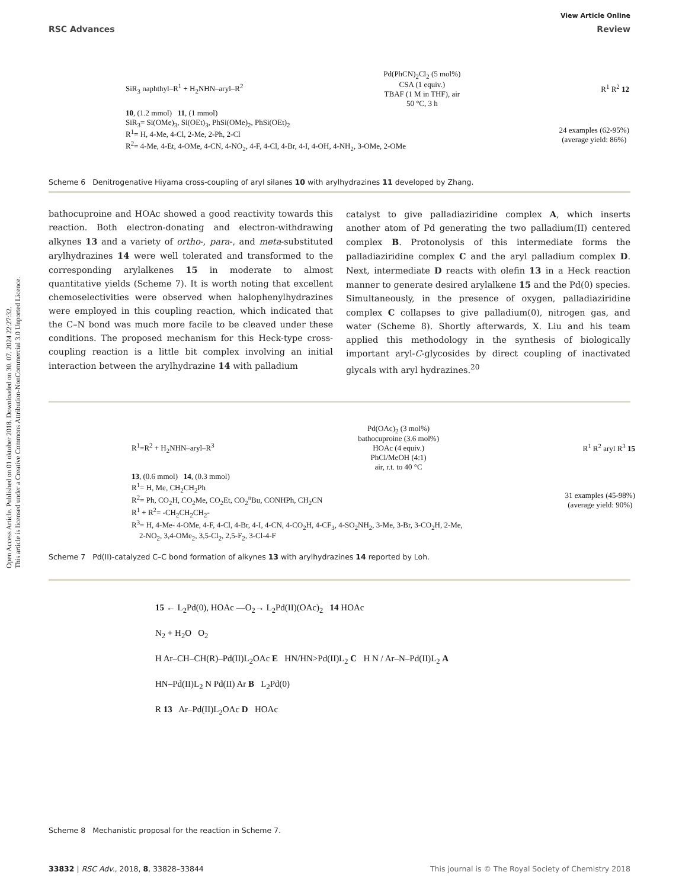Open Access Article. Published on 01 oktober 2018. Downloaded on 30. 07. 2024 22:27:32.
This article is licensed under a Creative Commons Attribution-NonCommercial 3.0 Unported Licence.
View Article Online
RSC Advances Review
SiR<sub>3</sub> naphthyl–R<sup>1</sup> + H<sub>2</sub>NHN–aryl–R<sup>2</sup> Pd(PhCN)<sub>2</sub>Cl<sub>2</sub> (5 mol%)
CSA (1 equiv.)
TBAF (1 M in THF), air
50 °C, 3 h R<sup>1</sup> R<sup>2</sup> 12
10, (1.2 mmol) 11, (1 mmol)
SiR<sub>3</sub>= Si(OMe)<sub>3</sub>, Si(OEt)<sub>3</sub>, PhSi(OMe)<sub>2</sub>, PhSi(OEt)<sub>2</sub>
R<sup>1</sup>= H, 4-Me, 4-Cl, 2-Me, 2-Ph, 2-Cl
R<sup>2</sup>= 4-Me, 4-Et, 4-OMe, 4-CN, 4-NO<sub>2</sub>, 4-F, 4-Cl, 4-Br, 4-I, 4-OH, 4-NH<sub>2</sub>, 3-OMe, 2-OMe 24 examples (62-95%)
(average yield: 86%)
Scheme 6 Denitrogenative Hiyama cross-coupling of aryl silanes 10 with arylhydrazines 11 developed by Zhang.
bathocuproine and HOAc showed a good reactivity towards this reaction. Both electron-donating and electron-withdrawing alkynes 13 and a variety of ortho-, para-, and meta-substituted arylhydrazines 14 were well tolerated and transformed to the corresponding arylalkenes 15 in moderate to almost quantitative yields (Scheme 7). It is worth noting that excellent chemoselectivities were observed when halophenylhydrazines were employed in this coupling reaction, which indicated that the C–N bond was much more facile to be cleaved under these conditions. The proposed mechanism for this Heck-type cross-coupling reaction is a little bit complex involving an initial interaction between the arylhydrazine 14 with palladium
catalyst to give palladiaziridine complex A, which inserts another atom of Pd generating the two palladium(II) centered complex B. Protonolysis of this intermediate forms the palladiaziridine complex C and the aryl palladium complex D. Next, intermediate D reacts with olefin 13 in a Heck reaction manner to generate desired arylalkene 15 and the Pd(0) species. Simultaneously, in the presence of oxygen, palladiaziridine complex C collapses to give palladium(0), nitrogen gas, and water (Scheme 8). Shortly afterwards, X. Liu and his team applied this methodology in the synthesis of biologically important aryl-C-glycosides by direct coupling of inactivated glycals with aryl hydrazines.<sup>20</sup>
R<sup>1</sup>=R<sup>2</sup> + H<sub>2</sub>NHN–aryl–R<sup>3</sup> Pd(OAc)<sub>2</sub> (3 mol%)
bathocuproine (3.6 mol%)
HOAc (4 equiv.)
PhCl/MeOH (4:1)
air, r.t. to 40 °C R<sup>1</sup> R<sup>2</sup> aryl R<sup>3</sup> 15
13, (0.6 mmol) 14, (0.3 mmol)
R<sup>1</sup>= H, Me, CH<sub>2</sub>CH<sub>2</sub>Ph
R<sup>2</sup>= Ph, CO<sub>2</sub>H, CO<sub>2</sub>Me, CO<sub>2</sub>Et, CO<sub>2</sub><sup>n</sup>Bu, CONHPh, CH<sub>2</sub>CN
R<sup>1</sup> + R<sup>2</sup>= -CH<sub>2</sub>CH<sub>2</sub>CH<sub>2</sub>- 31 examples (45-98%)
(average yield: 90%)
R<sup>3</sup>= H, 4-Me- 4-OMe, 4-F, 4-Cl, 4-Br, 4-I, 4-CN, 4-CO<sub>2</sub>H, 4-CF<sub>3</sub>, 4-SO<sub>2</sub>NH<sub>2</sub>, 3-Me, 3-Br, 3-CO<sub>2</sub>H, 2-Me,
2-NO<sub>2</sub>, 3,4-OMe<sub>2</sub>, 3,5-Cl<sub>2</sub>, 2,5-F<sub>2</sub>, 3-Cl-4-F
Scheme 7 Pd(II)-catalyzed C–C bond formation of alkynes 13 with arylhydrazines 14 reported by Loh.
15 ← L<sub>2</sub>Pd(0), HOAc —O<sub>2</sub>→ L<sub>2</sub>Pd(II)(OAc)<sub>2</sub> 14 HOAc
N<sub>2</sub> + H<sub>2</sub>O O<sub>2</sub>
H Ar–CH–CH(R)–Pd(II)L<sub>2</sub>OAc E HN/HN>Pd(II)L<sub>2</sub> C H N / Ar–N–Pd(II)L<sub>2</sub> A
HN–Pd(II)L<sub>2</sub> N Pd(II) Ar B L<sub>2</sub>Pd(0)
R 13 Ar–Pd(II)L<sub>2</sub>OAc D HOAc
Scheme 8 Mechanistic proposal for the reaction in Scheme 7.
33832 | RSC Adv., 2018, 8, 33828–33844 This journal is © The Royal Society of Chemistry 2018